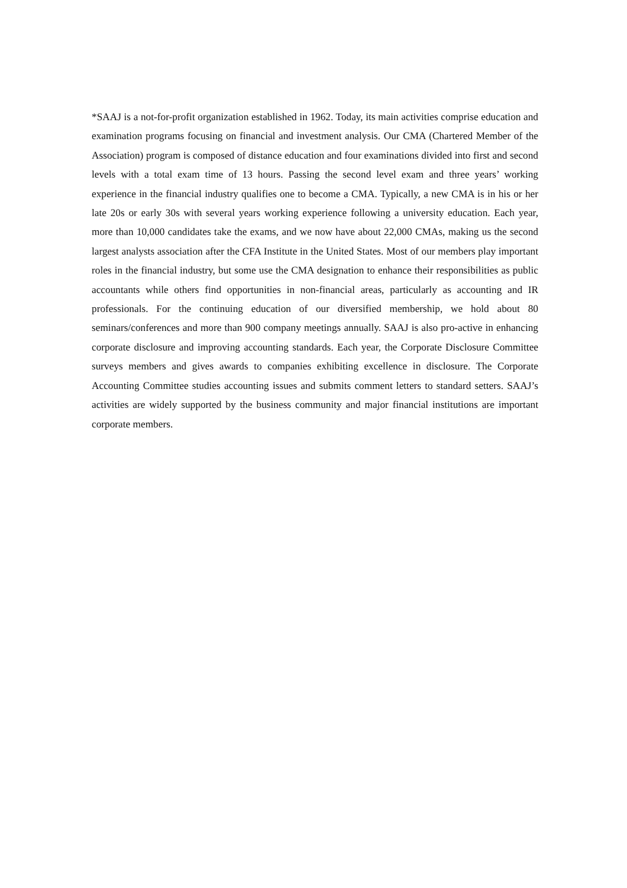*SAAJ is a not-for-profit organization established in 1962. Today, its main activities comprise education and examination programs focusing on financial and investment analysis. Our CMA (Chartered Member of the Association) program is composed of distance education and four examinations divided into first and second levels with a total exam time of 13 hours. Passing the second level exam and three years’ working experience in the financial industry qualifies one to become a CMA. Typically, a new CMA is in his or her late 20s or early 30s with several years working experience following a university education. Each year, more than 10,000 candidates take the exams, and we now have about 22,000 CMAs, making us the second largest analysts association after the CFA Institute in the United States. Most of our members play important roles in the financial industry, but some use the CMA designation to enhance their responsibilities as public accountants while others find opportunities in non-financial areas, particularly as accounting and IR professionals. For the continuing education of our diversified membership, we hold about 80 seminars/conferences and more than 900 company meetings annually. SAAJ is also pro-active in enhancing corporate disclosure and improving accounting standards. Each year, the Corporate Disclosure Committee surveys members and gives awards to companies exhibiting excellence in disclosure. The Corporate Accounting Committee studies accounting issues and submits comment letters to standard setters. SAAJ’s activities are widely supported by the business community and major financial institutions are important corporate members.